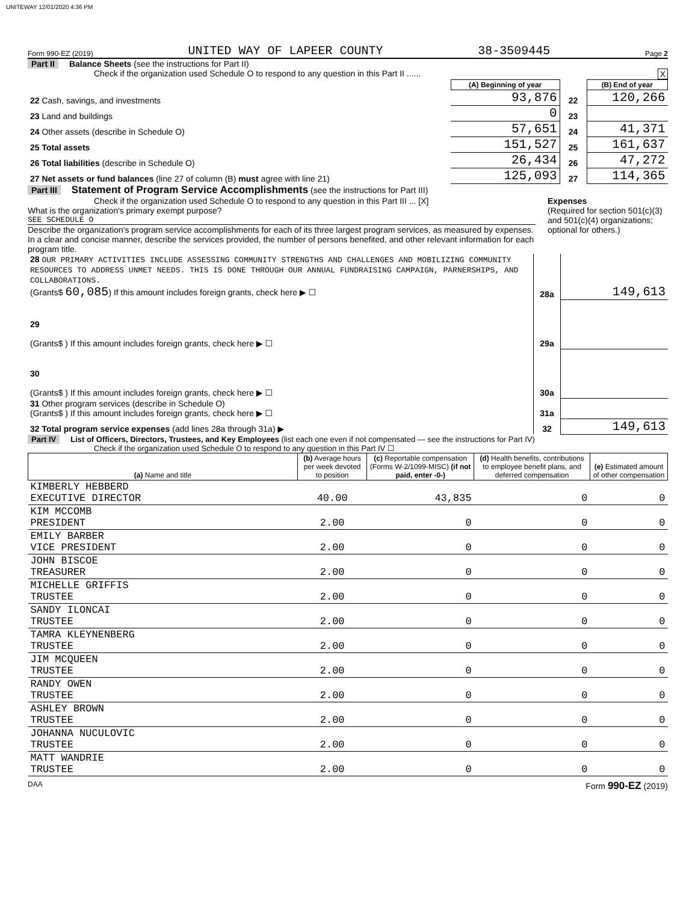UNITEWAY 12/01/2020 4:36 PM
Form 990-EZ (2019) UNITED WAY OF LAPEER COUNTY 38-3509445 Page 2
Part II Balance Sheets (see the instructions for Part II)
Check if the organization used Schedule O to respond to any question in this Part II ...... X
| | (A) Beginning of year | | (B) End of year |
| 22 Cash, savings, and investments | 93,876 | 22 | 120,266 |
| 23 Land and buildings | 0 | 23 | |
| 24 Other assets (describe in Schedule O) | 57,651 | 24 | 41,371 |
| 25 Total assets | 151,527 | 25 | 161,637 |
| 26 Total liabilities (describe in Schedule O) | 26,434 | 26 | 47,272 |
| 27 Net assets or fund balances (line 27 of column (B) must agree with line 21) | 125,093 | 27 | 114,365 |
Part III Statement of Program Service Accomplishments (see the instructions for Part III)
Check if the organization used Schedule O to respond to any question in this Part III ... [X]
What is the organization's primary exempt purpose?
SEE SCHEDULE O
Describe the organization's program service accomplishments for each of its three largest program services, as measured by expenses. In a clear and concise manner, describe the services provided, the number of persons benefited, and other relevant information for each program title.
Expenses
(Required for section 501(c)(3) and 501(c)(4) organizations; optional for others.)
| 28 OUR PRIMARY ACTIVITIES INCLUDE ASSESSING COMMUNITY STRENGTHS AND CHALLENGES AND MOBILIZING COMMUNITY RESOURCES TO ADDRESS UNMET NEEDS. THIS IS DONE THROUGH OUR ANNUAL FUNDRAISING CAMPAIGN, PARNERSHIPS, AND COLLABORATIONS. (Grants$ 60,085 ) If this amount includes foreign grants, check here ▶ ☐ | 28a | 149,613 |
| 29 (Grants$ ) If this amount includes foreign grants, check here ▶ ☐ | 29a | |
| 30 (Grants$ ) If this amount includes foreign grants, check here ▶ ☐ | 30a | |
| 31 Other program services (describe in Schedule O) (Grants$ ) If this amount includes foreign grants, check here ▶ ☐ | 31a | |
| 32 Total program service expenses (add lines 28a through 31a) ▶ | 32 | 149,613 |
Part IV List of Officers, Directors, Trustees, and Key Employees (list each one even if not compensated — see the instructions for Part IV)
Check if the organization used Schedule O to respond to any question in this Part IV ☐
| (a) Name and title | (b) Average hours per week devoted to position | (c) Reportable compensation (Forms W-2/1099-MISC) (if not paid, enter -0-) | (d) Health benefits, contributions to employee benefit plans, and deferred compensation | (e) Estimated amount of other compensation |
| --- | --- | --- | --- | --- |
| KIMBERLY HEBBERD EXECUTIVE DIRECTOR | 40.00 | 43,835 | 0 | 0 |
| KIM MCCOMB PRESIDENT | 2.00 | 0 | 0 | 0 |
| EMILY BARBER VICE PRESIDENT | 2.00 | 0 | 0 | 0 |
| JOHN BISCOE TREASURER | 2.00 | 0 | 0 | 0 |
| MICHELLE GRIFFIS TRUSTEE | 2.00 | 0 | 0 | 0 |
| SANDY ILONCAI TRUSTEE | 2.00 | 0 | 0 | 0 |
| TAMRA KLEYNENBERG TRUSTEE | 2.00 | 0 | 0 | 0 |
| JIM MCQUEEN TRUSTEE | 2.00 | 0 | 0 | 0 |
| RANDY OWEN TRUSTEE | 2.00 | 0 | 0 | 0 |
| ASHLEY BROWN TRUSTEE | 2.00 | 0 | 0 | 0 |
| JOHANNA NUCULOVIC TRUSTEE | 2.00 | 0 | 0 | 0 |
| MATT WANDRIE TRUSTEE | 2.00 | 0 | 0 | 0 |
DAA Form 990-EZ (2019)